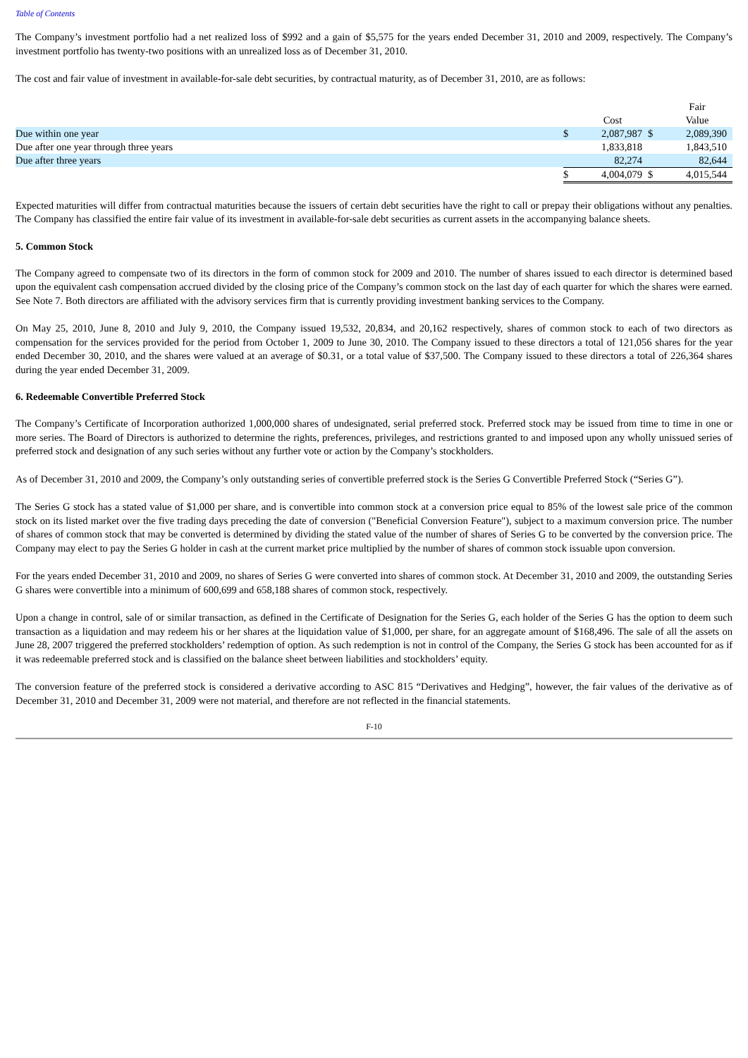Table of Contents
The Company’s investment portfolio had a net realized loss of $992 and a gain of $5,575 for the years ended December 31, 2010 and 2009, respectively. The Company’s investment portfolio has twenty-two positions with an unrealized loss as of December 31, 2010.
The cost and fair value of investment in available-for-sale debt securities, by contractual maturity, as of December 31, 2010, are as follows:
| | | | | Fair |
| | | Cost | | Value |
| Due within one year | $ | 2,087,987 | $ | 2,089,390 |
| Due after one year through three years | | 1,833,818 | | 1,843,510 |
| Due after three years | | 82,274 | | 82,644 |
| | $ | 4,004,079 | $ | 4,015,544 |
Expected maturities will differ from contractual maturities because the issuers of certain debt securities have the right to call or prepay their obligations without any penalties. The Company has classified the entire fair value of its investment in available-for-sale debt securities as current assets in the accompanying balance sheets.
5. Common Stock
The Company agreed to compensate two of its directors in the form of common stock for 2009 and 2010. The number of shares issued to each director is determined based upon the equivalent cash compensation accrued divided by the closing price of the Company’s common stock on the last day of each quarter for which the shares were earned. See Note 7. Both directors are affiliated with the advisory services firm that is currently providing investment banking services to the Company.
On May 25, 2010, June 8, 2010 and July 9, 2010, the Company issued 19,532, 20,834, and 20,162 respectively, shares of common stock to each of two directors as compensation for the services provided for the period from October 1, 2009 to June 30, 2010. The Company issued to these directors a total of 121,056 shares for the year ended December 30, 2010, and the shares were valued at an average of $0.31, or a total value of $37,500. The Company issued to these directors a total of 226,364 shares during the year ended December 31, 2009.
6. Redeemable Convertible Preferred Stock
The Company’s Certificate of Incorporation authorized 1,000,000 shares of undesignated, serial preferred stock. Preferred stock may be issued from time to time in one or more series. The Board of Directors is authorized to determine the rights, preferences, privileges, and restrictions granted to and imposed upon any wholly unissued series of preferred stock and designation of any such series without any further vote or action by the Company’s stockholders.
As of December 31, 2010 and 2009, the Company’s only outstanding series of convertible preferred stock is the Series G Convertible Preferred Stock (“Series G”).
The Series G stock has a stated value of $1,000 per share, and is convertible into common stock at a conversion price equal to 85% of the lowest sale price of the common stock on its listed market over the five trading days preceding the date of conversion ("Beneficial Conversion Feature"), subject to a maximum conversion price. The number of shares of common stock that may be converted is determined by dividing the stated value of the number of shares of Series G to be converted by the conversion price. The Company may elect to pay the Series G holder in cash at the current market price multiplied by the number of shares of common stock issuable upon conversion.
For the years ended December 31, 2010 and 2009, no shares of Series G were converted into shares of common stock. At December 31, 2010 and 2009, the outstanding Series G shares were convertible into a minimum of 600,699 and 658,188 shares of common stock, respectively.
Upon a change in control, sale of or similar transaction, as defined in the Certificate of Designation for the Series G, each holder of the Series G has the option to deem such transaction as a liquidation and may redeem his or her shares at the liquidation value of $1,000, per share, for an aggregate amount of $168,496. The sale of all the assets on June 28, 2007 triggered the preferred stockholders’ redemption of option. As such redemption is not in control of the Company, the Series G stock has been accounted for as if it was redeemable preferred stock and is classified on the balance sheet between liabilities and stockholders’ equity.
The conversion feature of the preferred stock is considered a derivative according to ASC 815 “Derivatives and Hedging”, however, the fair values of the derivative as of December 31, 2010 and December 31, 2009 were not material, and therefore are not reflected in the financial statements.
F-10